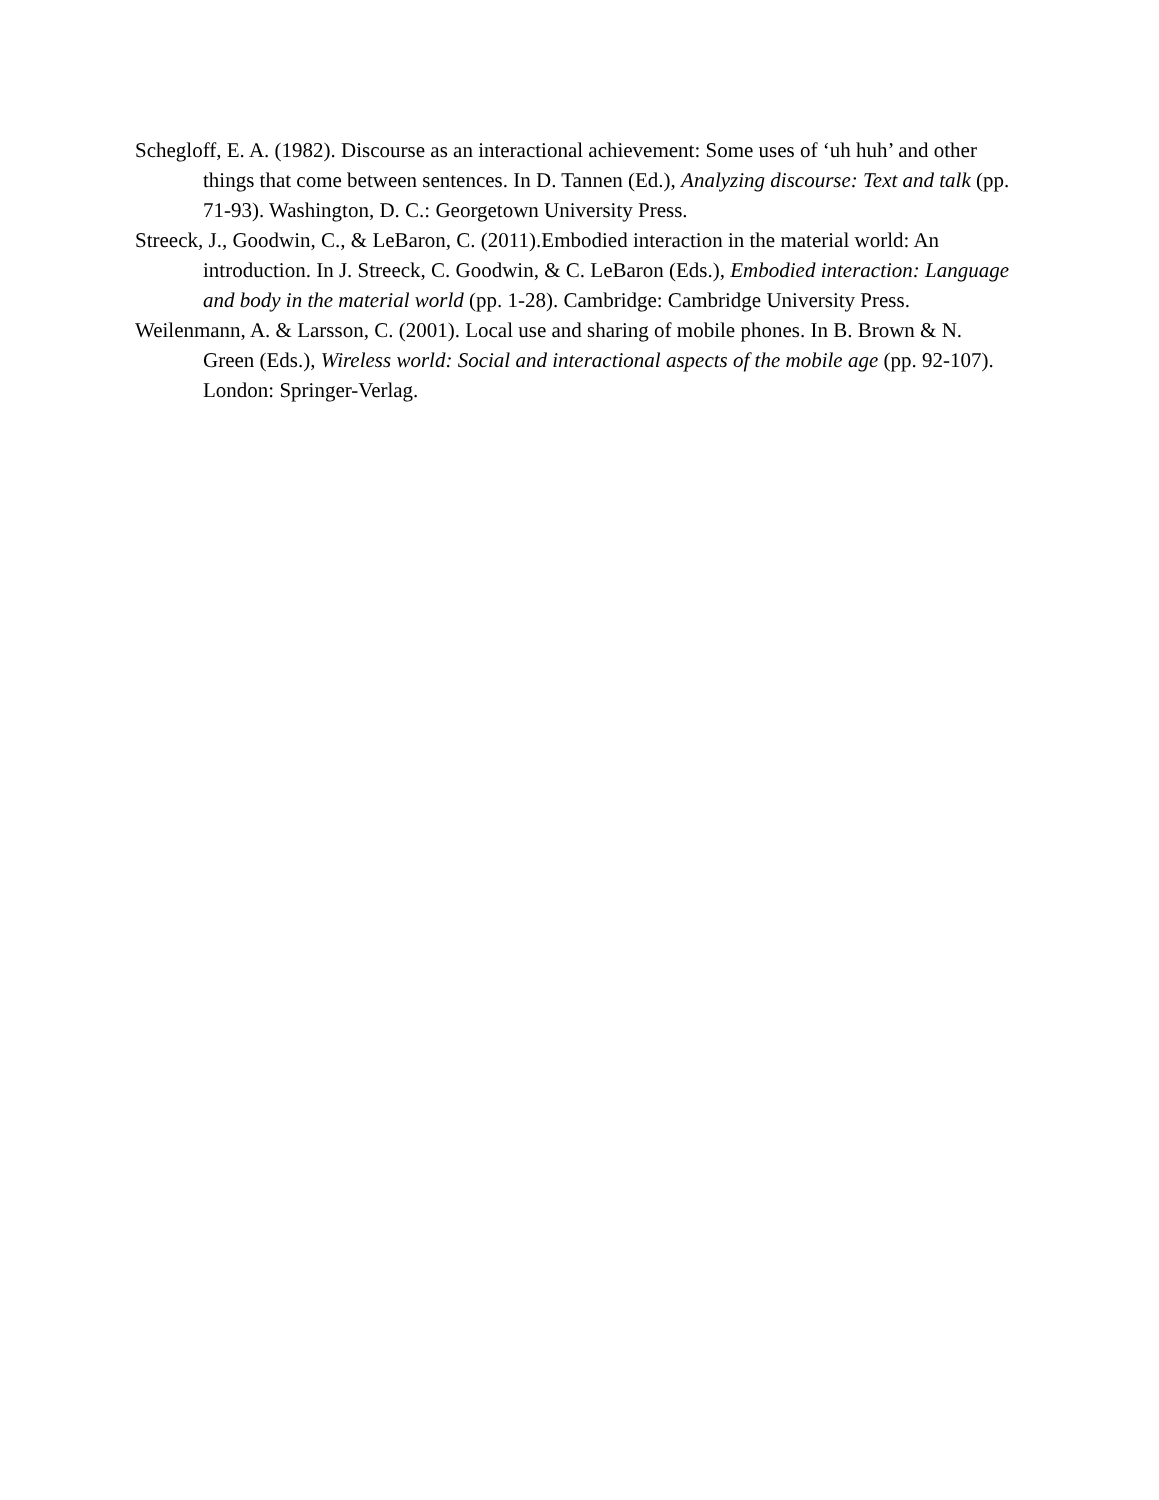Schegloff, E. A. (1982). Discourse as an interactional achievement: Some uses of ‘uh huh’ and other things that come between sentences. In D. Tannen (Ed.), Analyzing discourse: Text and talk (pp. 71-93). Washington, D. C.: Georgetown University Press.
Streeck, J., Goodwin, C., & LeBaron, C. (2011).Embodied interaction in the material world: An introduction. In J. Streeck, C. Goodwin, & C. LeBaron (Eds.), Embodied interaction: Language and body in the material world (pp. 1-28). Cambridge: Cambridge University Press.
Weilenmann, A. & Larsson, C. (2001). Local use and sharing of mobile phones. In B. Brown & N. Green (Eds.), Wireless world: Social and interactional aspects of the mobile age (pp. 92-107). London: Springer-Verlag.